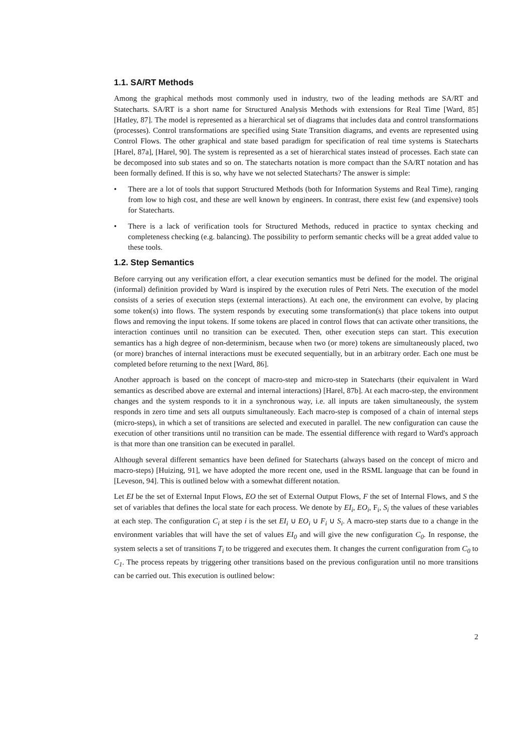1.1. SA/RT Methods
Among the graphical methods most commonly used in industry, two of the leading methods are SA/RT and Statecharts. SA/RT is a short name for Structured Analysis Methods with extensions for Real Time [Ward, 85] [Hatley, 87]. The model is represented as a hierarchical set of diagrams that includes data and control transformations (processes). Control transformations are specified using State Transition diagrams, and events are represented using Control Flows. The other graphical and state based paradigm for specification of real time systems is Statecharts [Harel, 87a], [Harel, 90]. The system is represented as a set of hierarchical states instead of processes. Each state can be decomposed into sub states and so on. The statecharts notation is more compact than the SA/RT notation and has been formally defined. If this is so, why have we not selected Statecharts? The answer is simple:
• There are a lot of tools that support Structured Methods (both for Information Systems and Real Time), ranging from low to high cost, and these are well known by engineers. In contrast, there exist few (and expensive) tools for Statecharts.
• There is a lack of verification tools for Structured Methods, reduced in practice to syntax checking and completeness checking (e.g. balancing). The possibility to perform semantic checks will be a great added value to these tools.
1.2. Step Semantics
Before carrying out any verification effort, a clear execution semantics must be defined for the model. The original (informal) definition provided by Ward is inspired by the execution rules of Petri Nets. The execution of the model consists of a series of execution steps (external interactions). At each one, the environment can evolve, by placing some token(s) into flows. The system responds by executing some transformation(s) that place tokens into output flows and removing the input tokens. If some tokens are placed in control flows that can activate other transitions, the interaction continues until no transition can be executed. Then, other execution steps can start. This execution semantics has a high degree of non-determinism, because when two (or more) tokens are simultaneously placed, two (or more) branches of internal interactions must be executed sequentially, but in an arbitrary order. Each one must be completed before returning to the next [Ward, 86].
Another approach is based on the concept of macro-step and micro-step in Statecharts (their equivalent in Ward semantics as described above are external and internal interactions) [Harel, 87b]. At each macro-step, the environment changes and the system responds to it in a synchronous way, i.e. all inputs are taken simultaneously, the system responds in zero time and sets all outputs simultaneously. Each macro-step is composed of a chain of internal steps (micro-steps), in which a set of transitions are selected and executed in parallel. The new configuration can cause the execution of other transitions until no transition can be made. The essential difference with regard to Ward's approach is that more than one transition can be executed in parallel.
Although several different semantics have been defined for Statecharts (always based on the concept of micro and macro-steps) [Huizing, 91], we have adopted the more recent one, used in the RSML language that can be found in [Leveson, 94]. This is outlined below with a somewhat different notation.
Let EI be the set of External Input Flows, EO the set of External Output Flows, F the set of Internal Flows, and S the set of variables that defines the local state for each process. We denote by EI<sub>i</sub>, EO<sub>i</sub>, F<sub>i</sub>, S<sub>i</sub> the values of these variables at each step. The configuration C<sub>i</sub> at step i is the set EI<sub>i</sub> ∪ EO<sub>i</sub> ∪ F<sub>i</sub> ∪ S<sub>i</sub>. A macro-step starts due to a change in the environment variables that will have the set of values EI<sub>0</sub> and will give the new configuration C<sub>0</sub>. In response, the system selects a set of transitions T<sub>i</sub> to be triggered and executes them. It changes the current configuration from C<sub>0</sub> to C<sub>1</sub>. The process repeats by triggering other transitions based on the previous configuration until no more transitions can be carried out. This execution is outlined below:
2